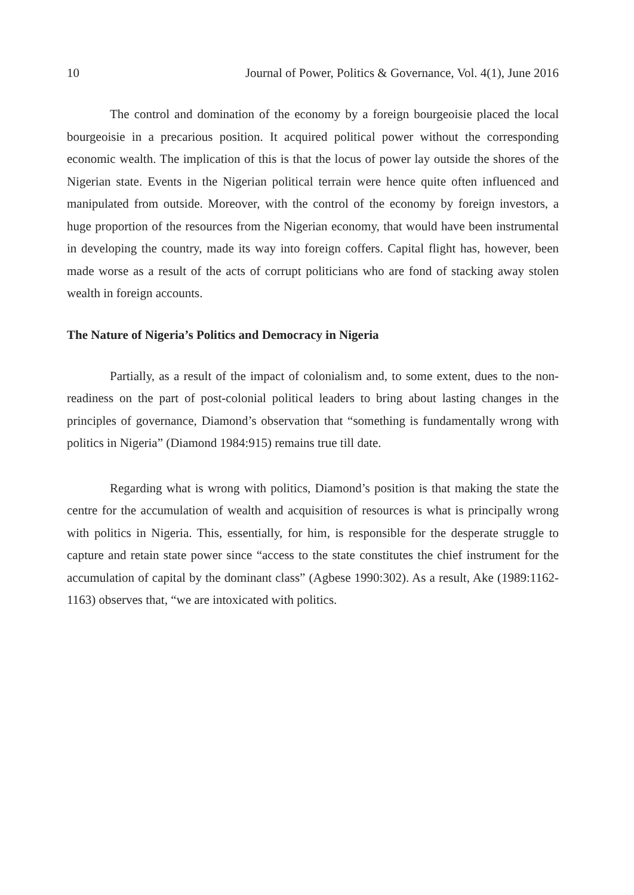10 Journal of Power, Politics & Governance, Vol. 4(1), June 2016
The control and domination of the economy by a foreign bourgeoisie placed the local bourgeoisie in a precarious position. It acquired political power without the corresponding economic wealth. The implication of this is that the locus of power lay outside the shores of the Nigerian state. Events in the Nigerian political terrain were hence quite often influenced and manipulated from outside. Moreover, with the control of the economy by foreign investors, a huge proportion of the resources from the Nigerian economy, that would have been instrumental in developing the country, made its way into foreign coffers. Capital flight has, however, been made worse as a result of the acts of corrupt politicians who are fond of stacking away stolen wealth in foreign accounts.
The Nature of Nigeria’s Politics and Democracy in Nigeria
Partially, as a result of the impact of colonialism and, to some extent, dues to the non-readiness on the part of post-colonial political leaders to bring about lasting changes in the principles of governance, Diamond’s observation that “something is fundamentally wrong with politics in Nigeria” (Diamond 1984:915) remains true till date.
Regarding what is wrong with politics, Diamond’s position is that making the state the centre for the accumulation of wealth and acquisition of resources is what is principally wrong with politics in Nigeria. This, essentially, for him, is responsible for the desperate struggle to capture and retain state power since “access to the state constitutes the chief instrument for the accumulation of capital by the dominant class” (Agbese 1990:302). As a result, Ake (1989:1162-1163) observes that, “we are intoxicated with politics.